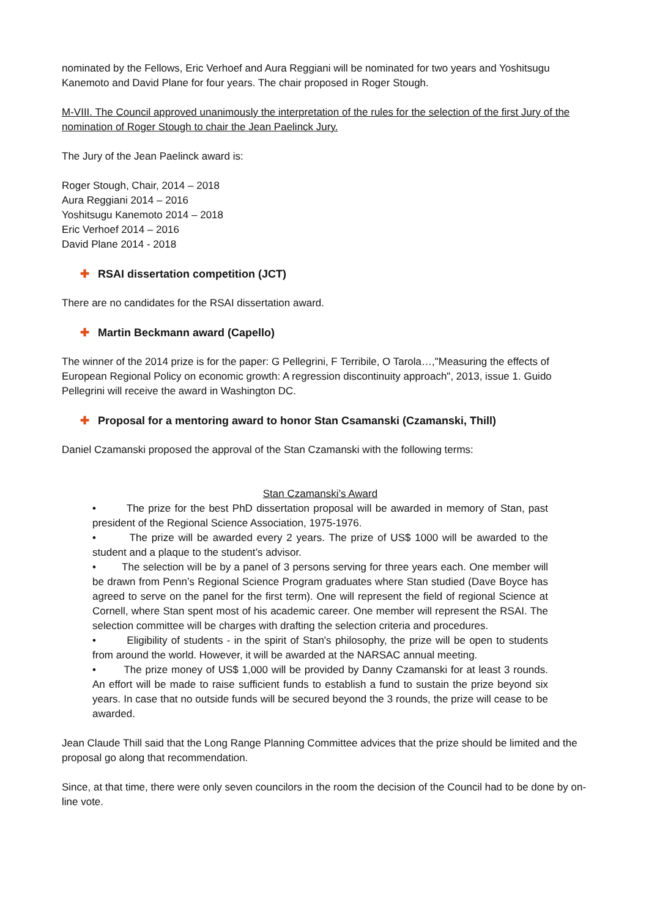nominated by the Fellows, Eric Verhoef and Aura Reggiani will be nominated for two years and Yoshitsugu Kanemoto and David Plane for four years. The chair proposed in Roger Stough.
M-VIII. The Council approved unanimously the interpretation of the rules for the selection of the first Jury of the nomination of Roger Stough to chair the Jean Paelinck Jury.
The Jury of the Jean Paelinck award is:
Roger Stough, Chair, 2014 – 2018
Aura Reggiani 2014 – 2016
Yoshitsugu Kanemoto 2014 – 2018
Eric Verhoef 2014 – 2016
David Plane 2014 - 2018
✚ RSAI dissertation competition (JCT)
There are no candidates for the RSAI dissertation award.
✚ Martin Beckmann award (Capello)
The winner of the 2014 prize is for the paper: G Pellegrini, F Terribile, O Tarola…,"Measuring the effects of European Regional Policy on economic growth: A regression discontinuity approach", 2013, issue 1. Guido Pellegrini will receive the award in Washington DC.
✚ Proposal for a mentoring award to honor Stan Csamanski (Czamanski, Thill)
Daniel Czamanski proposed the approval of the Stan Czamanski with the following terms:
Stan Czamanski’s Award
• The prize for the best PhD dissertation proposal will be awarded in memory of Stan, past president of the Regional Science Association, 1975-1976.
• The prize will be awarded every 2 years. The prize of US$ 1000 will be awarded to the student and a plaque to the student’s advisor.
• The selection will be by a panel of 3 persons serving for three years each. One member will be drawn from Penn’s Regional Science Program graduates where Stan studied (Dave Boyce has agreed to serve on the panel for the first term). One will represent the field of regional Science at Cornell, where Stan spent most of his academic career. One member will represent the RSAI. The selection committee will be charges with drafting the selection criteria and procedures.
• Eligibility of students - in the spirit of Stan's philosophy, the prize will be open to students from around the world. However, it will be awarded at the NARSAC annual meeting.
• The prize money of US$ 1,000 will be provided by Danny Czamanski for at least 3 rounds. An effort will be made to raise sufficient funds to establish a fund to sustain the prize beyond six years. In case that no outside funds will be secured beyond the 3 rounds, the prize will cease to be awarded.
Jean Claude Thill said that the Long Range Planning Committee advices that the prize should be limited and the proposal go along that recommendation.
Since, at that time, there were only seven councilors in the room the decision of the Council had to be done by on-line vote.